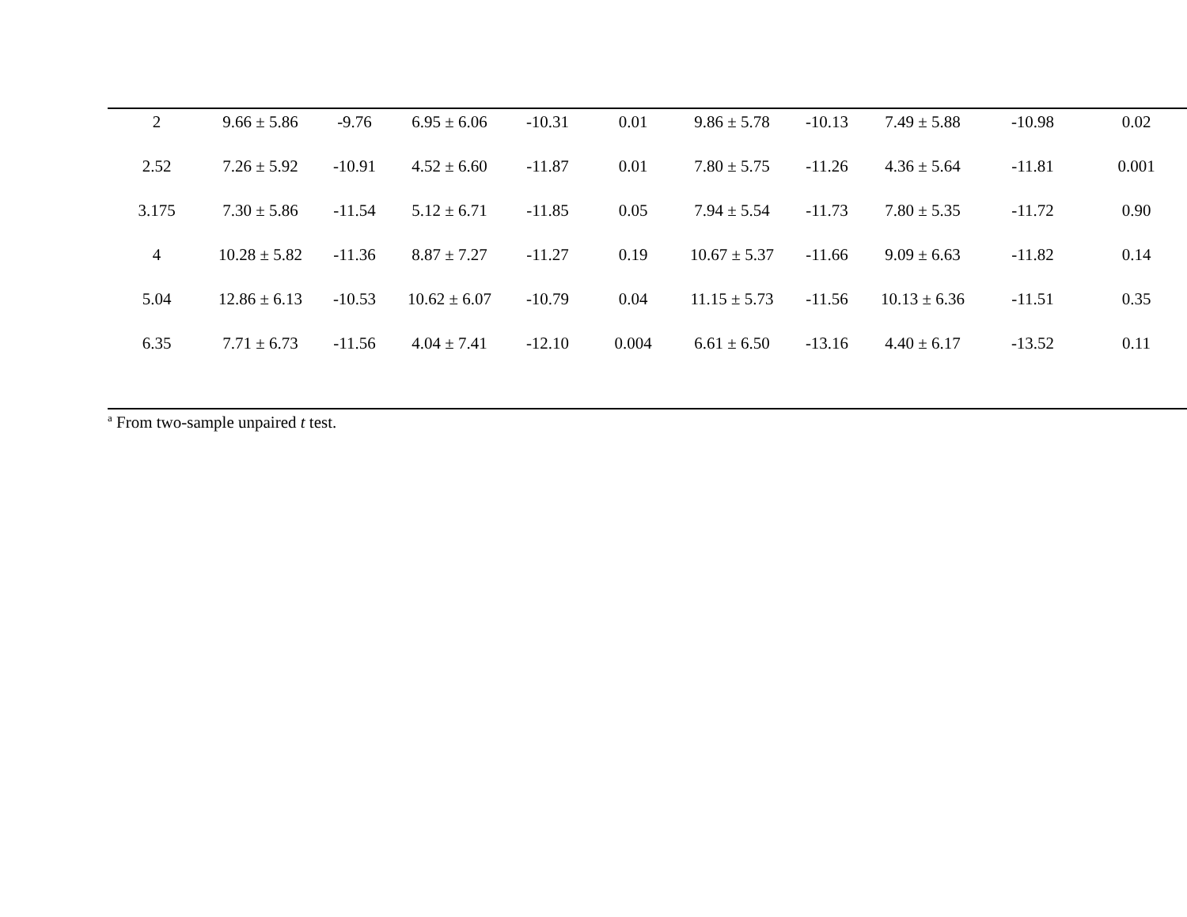| 2 | 9.66 ± 5.86 | -9.76 | 6.95 ± 6.06 | -10.31 | 0.01 | 9.86 ± 5.78 | -10.13 | 7.49 ± 5.88 | -10.98 | 0.02 |
| 2.52 | 7.26 ± 5.92 | -10.91 | 4.52 ± 6.60 | -11.87 | 0.01 | 7.80 ± 5.75 | -11.26 | 4.36 ± 5.64 | -11.81 | 0.001 |
| 3.175 | 7.30 ± 5.86 | -11.54 | 5.12 ± 6.71 | -11.85 | 0.05 | 7.94 ± 5.54 | -11.73 | 7.80 ± 5.35 | -11.72 | 0.90 |
| 4 | 10.28 ± 5.82 | -11.36 | 8.87 ± 7.27 | -11.27 | 0.19 | 10.67 ± 5.37 | -11.66 | 9.09 ± 6.63 | -11.82 | 0.14 |
| 5.04 | 12.86 ± 6.13 | -10.53 | 10.62 ± 6.07 | -10.79 | 0.04 | 11.15 ± 5.73 | -11.56 | 10.13 ± 6.36 | -11.51 | 0.35 |
| 6.35 | 7.71 ± 6.73 | -11.56 | 4.04 ± 7.41 | -12.10 | 0.004 | 6.61 ± 6.50 | -13.16 | 4.40 ± 6.17 | -13.52 | 0.11 |
<sup>a</sup> From two-sample unpaired t test.